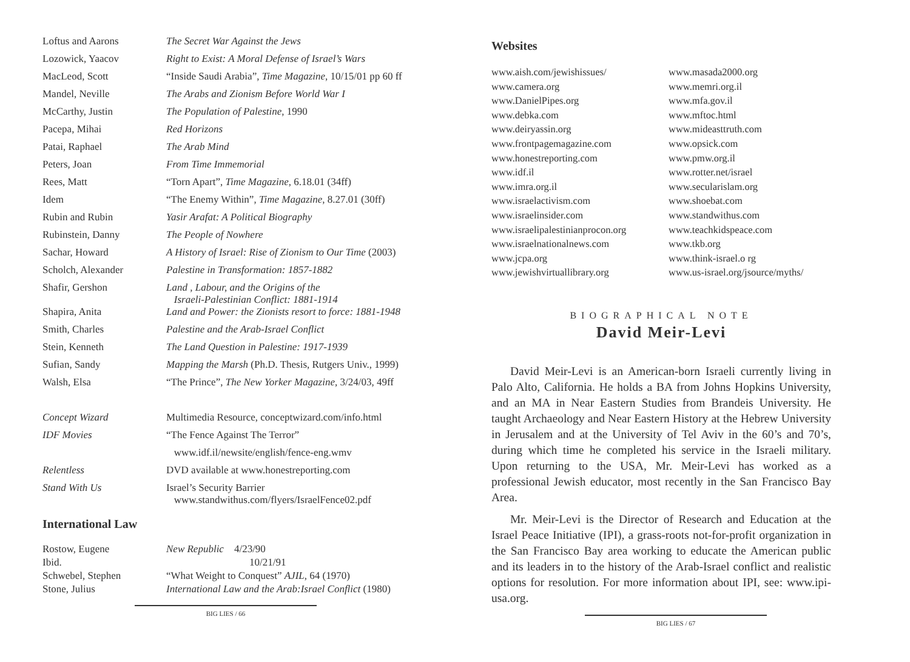| Loftus and Aarons | The Secret War Against the Jews |
| Lozowick, Yaacov | Right to Exist: A Moral Defense of Israel’s Wars |
| MacLeod, Scott | “Inside Saudi Arabia”, Time Magazine , 10/15/01 pp 60 ff |
| Mandel, Neville | The Arabs and Zionism Before World War I |
| McCarthy, Justin | The Population of Palestine , 1990 |
| Pacepa, Mihai | Red Horizons |
| Patai, Raphael | The Arab Mind |
| Peters, Joan | From Time Immemorial |
| Rees, Matt | “Torn Apart”, Time Magazine , 6.18.01 (34ff) |
| Idem | “The Enemy Within”, Time Magazine , 8.27.01 (30ff) |
| Rubin and Rubin | Yasir Arafat: A Political Biography |
| Rubinstein, Danny | The People of Nowhere |
| Sachar, Howard | A History of Israel: Rise of Zionism to Our Time (2003) |
| Scholch, Alexander | Palestine in Transformation: 1857-1882 |
| Shafir, Gershon | Land , Labour, and the Origins of the Israeli-Palestinian Conflict: 1881-1914 |
| Shapira, Anita | Land and Power: the Zionists resort to force: 1881-1948 |
| Smith, Charles | Palestine and the Arab-Israel Conflict |
| Stein, Kenneth | The Land Question in Palestine: 1917-1939 |
| Sufian, Sandy | Mapping the Marsh (Ph.D. Thesis, Rutgers Univ., 1999) |
| Walsh, Elsa | “The Prince”, The New Yorker Magazine , 3/24/03, 49ff |
| Concept Wizard | Multimedia Resource, conceptwizard.com/info.html |
| IDF Movies | “The Fence Against The Terror” |
| | www.idf.il/newsite/english/fence-eng.wmv |
| Relentless | DVD available at www.honestreporting.com |
| Stand With Us | Israel’s Security Barrier www.standwithus.com/flyers/IsraelFence02.pdf |
International Law
| Rostow, Eugene | New Republic 4/23/90 |
| Ibid. | 10/21/91 |
| Schwebel, Stephen | “What Weight to Conquest” AJIL , 64 (1970) |
| Stone, Julius | International Law and the Arab:Israel Conflict (1980) |
BIG LIES / 66
Websites
www.aish.com/jewishissues/
www.camera.org
www.DanielPipes.org
www.debka.com
www.deiryassin.org
www.frontpagemagazine.com
www.honestreporting.com
www.idf.il
www.imra.org.il
www.israelactivism.com
www.israelinsider.com
www.israelipalestinianprocon.org
www.israelnationalnews.com
www.jcpa.org
www.jewishvirtuallibrary.org
www.masada2000.org
www.memri.org.il
www.mfa.gov.il
www.mftoc.html
www.mideasttruth.com
www.opsick.com
www.pmw.org.il
www.rotter.net/israel
www.secularislam.org
www.shoebat.com
www.standwithus.com
www.teachkidspeace.com
www.tkb.org
www.think-israel.o rg
www.us-israel.org/jsource/myths/
BIOGRAPHICAL NOTE
David Meir-Levi
David Meir-Levi is an American-born Israeli currently living in Palo Alto, California. He holds a BA from Johns Hopkins University, and an MA in Near Eastern Studies from Brandeis University. He taught Archaeology and Near Eastern History at the Hebrew University in Jerusalem and at the University of Tel Aviv in the 60’s and 70’s, during which time he completed his service in the Israeli military. Upon returning to the USA, Mr. Meir-Levi has worked as a professional Jewish educator, most recently in the San Francisco Bay Area.
Mr. Meir-Levi is the Director of Research and Education at the Israel Peace Initiative (IPI), a grass-roots not-for-profit organization in the San Francisco Bay area working to educate the American public and its leaders in to the history of the Arab-Israel conflict and realistic options for resolution. For more information about IPI, see: www.ipi-usa.org.
BIG LIES / 67